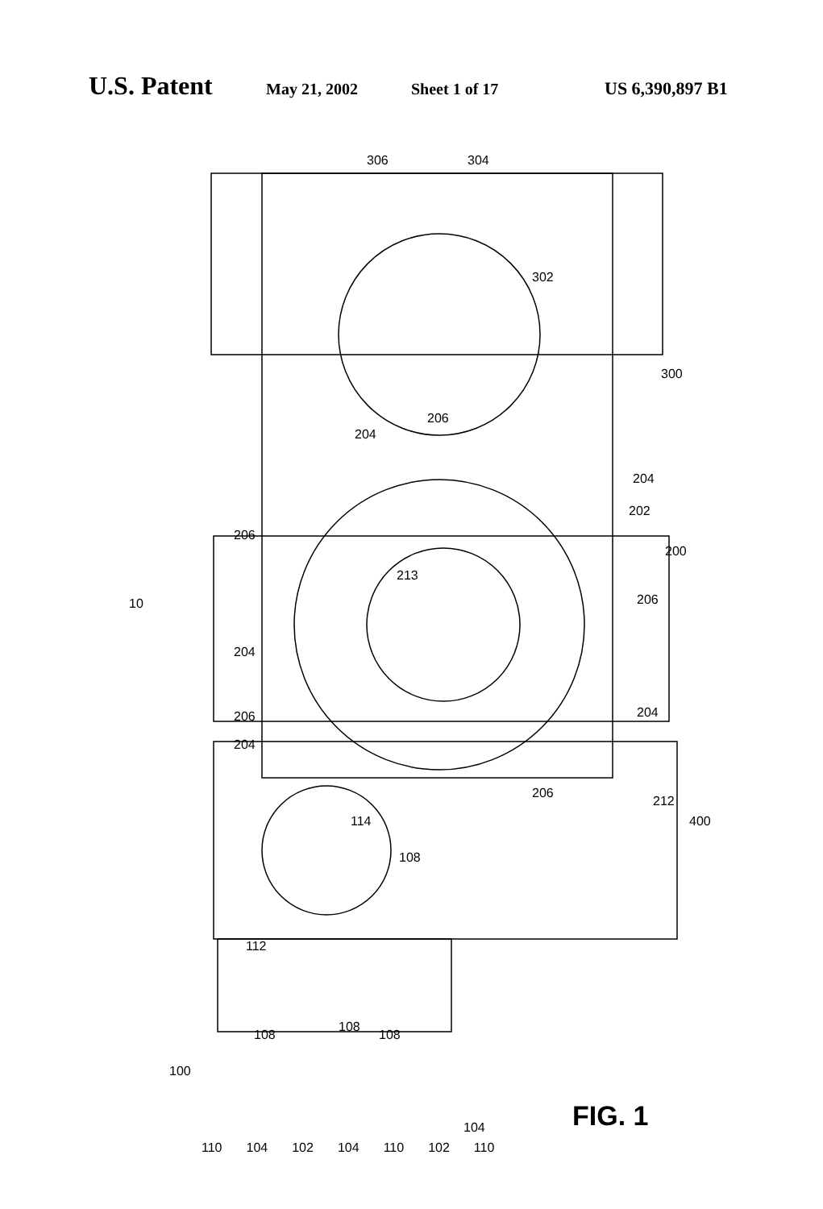U.S. Patent May 21, 2002 Sheet 1 of 17 US 6,390,897 B1
306 304
302
300
206
204
204
202
206
200
213
10 206
204
206 204
204
206
114
212
400
108
112
108
108
108
100
104 FIG. 1
110 104 102 104 110 102 110